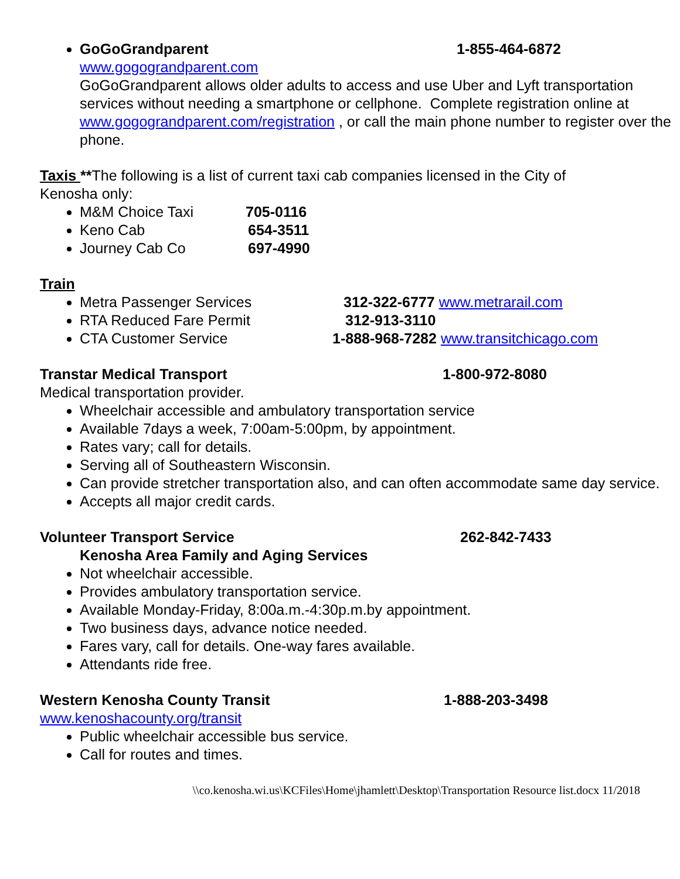GoGoGrandparent 1-855-464-6872
www.gogograndparent.com
GoGoGrandparent allows older adults to access and use Uber and Lyft transportation services without needing a smartphone or cellphone. Complete registration online at www.gogograndparent.com/registration , or call the main phone number to register over the phone.
Taxis **The following is a list of current taxi cab companies licensed in the City of Kenosha only:
M&M Choice Taxi 705-0116
Keno Cab 654-3511
Journey Cab Co 697-4990
Train
Metra Passenger Services 312-322-6777 www.metrarail.com
RTA Reduced Fare Permit 312-913-3110
CTA Customer Service 1-888-968-7282 www.transitchicago.com
Transtar Medical Transport 1-800-972-8080
Medical transportation provider.
Wheelchair accessible and ambulatory transportation service
Available 7days a week, 7:00am-5:00pm, by appointment.
Rates vary; call for details.
Serving all of Southeastern Wisconsin.
Can provide stretcher transportation also, and can often accommodate same day service.
Accepts all major credit cards.
Volunteer Transport Service 262-842-7433
Kenosha Area Family and Aging Services
Not wheelchair accessible.
Provides ambulatory transportation service.
Available Monday-Friday, 8:00a.m.-4:30p.m.by appointment.
Two business days, advance notice needed.
Fares vary, call for details. One-way fares available.
Attendants ride free.
Western Kenosha County Transit 1-888-203-3498
www.kenoshacounty.org/transit
Public wheelchair accessible bus service.
Call for routes and times.
\\co.kenosha.wi.us\KCFiles\Home\jhamlett\Desktop\Transportation Resource list.docx 11/2018